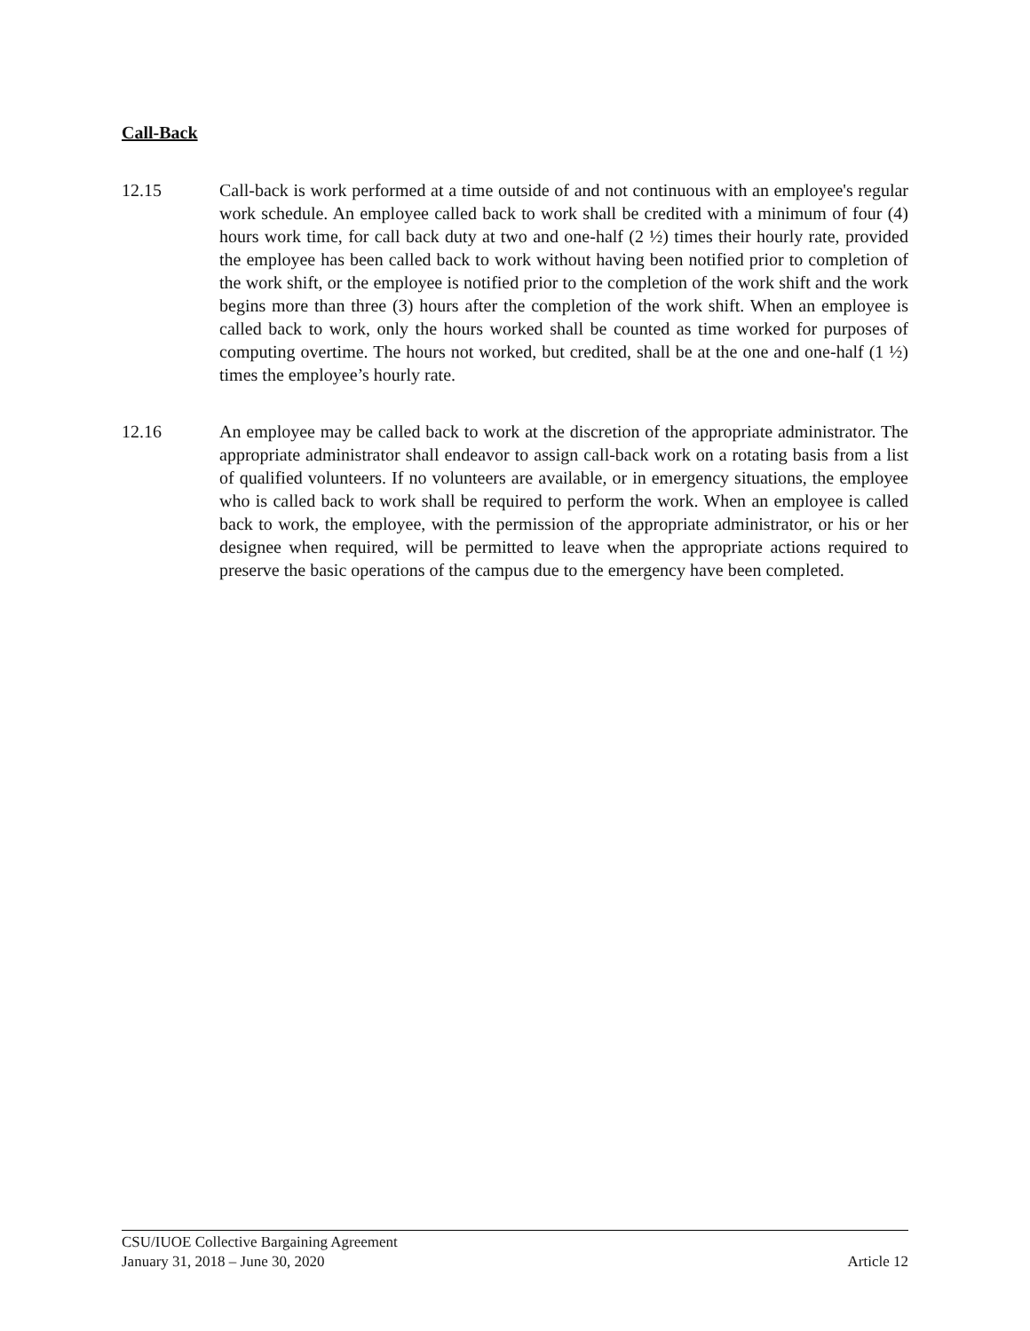Call-Back
12.15 Call-back is work performed at a time outside of and not continuous with an employee's regular work schedule. An employee called back to work shall be credited with a minimum of four (4) hours work time, for call back duty at two and one-half (2 ½) times their hourly rate, provided the employee has been called back to work without having been notified prior to completion of the work shift, or the employee is notified prior to the completion of the work shift and the work begins more than three (3) hours after the completion of the work shift. When an employee is called back to work, only the hours worked shall be counted as time worked for purposes of computing overtime. The hours not worked, but credited, shall be at the one and one-half (1 ½) times the employee’s hourly rate.
12.16 An employee may be called back to work at the discretion of the appropriate administrator. The appropriate administrator shall endeavor to assign call-back work on a rotating basis from a list of qualified volunteers. If no volunteers are available, or in emergency situations, the employee who is called back to work shall be required to perform the work. When an employee is called back to work, the employee, with the permission of the appropriate administrator, or his or her designee when required, will be permitted to leave when the appropriate actions required to preserve the basic operations of the campus due to the emergency have been completed.
CSU/IUOE Collective Bargaining Agreement
January 31, 2018 – June 30, 2020 Article 12